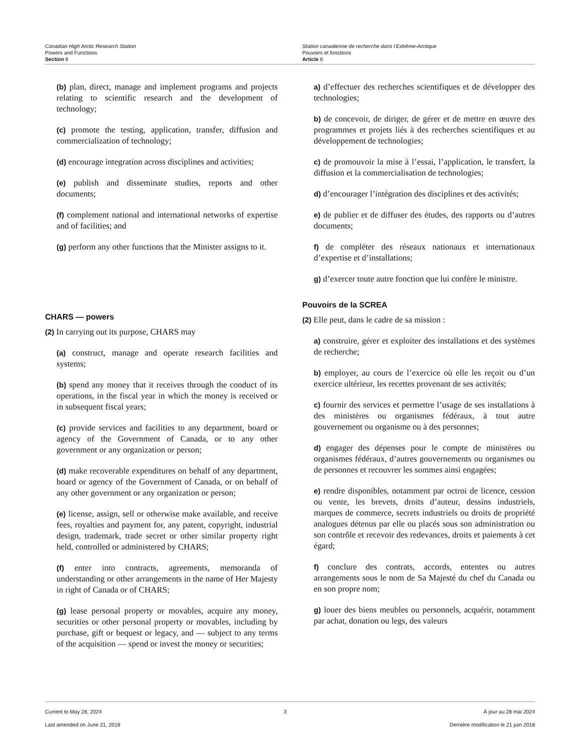Canadian High Arctic Research Station
Powers and Functions
Section 6
Station canadienne de recherche dans l’Extrême-Arctique
Pouvoirs et fonctions
Article 6
(b) plan, direct, manage and implement programs and projects relating to scientific research and the development of technology;
(c) promote the testing, application, transfer, diffusion and commercialization of technology;
(d) encourage integration across disciplines and activities;
(e) publish and disseminate studies, reports and other documents;
(f) complement national and international networks of expertise and of facilities; and
(g) perform any other functions that the Minister assigns to it.
CHARS — powers
(2) In carrying out its purpose, CHARS may
(a) construct, manage and operate research facilities and systems;
(b) spend any money that it receives through the conduct of its operations, in the fiscal year in which the money is received or in subsequent fiscal years;
(c) provide services and facilities to any department, board or agency of the Government of Canada, or to any other government or any organization or person;
(d) make recoverable expenditures on behalf of any department, board or agency of the Government of Canada, or on behalf of any other government or any organization or person;
(e) license, assign, sell or otherwise make available, and receive fees, royalties and payment for, any patent, copyright, industrial design, trademark, trade secret or other similar property right held, controlled or administered by CHARS;
(f) enter into contracts, agreements, memoranda of understanding or other arrangements in the name of Her Majesty in right of Canada or of CHARS;
(g) lease personal property or movables, acquire any money, securities or other personal property or movables, including by purchase, gift or bequest or legacy, and — subject to any terms of the acquisition — spend or invest the money or securities;
a) d’effectuer des recherches scientifiques et de développer des technologies;
b) de concevoir, de diriger, de gérer et de mettre en œuvre des programmes et projets liés à des recherches scientifiques et au développement de technologies;
c) de promouvoir la mise à l’essai, l’application, le transfert, la diffusion et la commercialisation de technologies;
d) d’encourager l’intégration des disciplines et des activités;
e) de publier et de diffuser des études, des rapports ou d’autres documents;
f) de compléter des réseaux nationaux et internationaux d’expertise et d’installations;
g) d’exercer toute autre fonction que lui confère le ministre.
Pouvoirs de la SCREA
(2) Elle peut, dans le cadre de sa mission :
a) construire, gérer et exploiter des installations et des systèmes de recherche;
b) employer, au cours de l’exercice où elle les reçoit ou d’un exercice ultérieur, les recettes provenant de ses activités;
c) fournir des services et permettre l’usage de ses installations à des ministères ou organismes fédéraux, à tout autre gouvernement ou organisme ou à des personnes;
d) engager des dépenses pour le compte de ministères ou organismes fédéraux, d’autres gouvernements ou organismes ou de personnes et recouvrer les sommes ainsi engagées;
e) rendre disponibles, notamment par octroi de licence, cession ou vente, les brevets, droits d’auteur, dessins industriels, marques de commerce, secrets industriels ou droits de propriété analogues détenus par elle ou placés sous son administration ou son contrôle et recevoir des redevances, droits et paiements à cet égard;
f) conclure des contrats, accords, ententes ou autres arrangements sous le nom de Sa Majesté du chef du Canada ou en son propre nom;
g) louer des biens meubles ou personnels, acquérir, notamment par achat, donation ou legs, des valeurs
Current to May 28, 2024
Last amended on June 21, 2018
3 À jour au 28 mai 2024
Dernière modification le 21 juin 2018